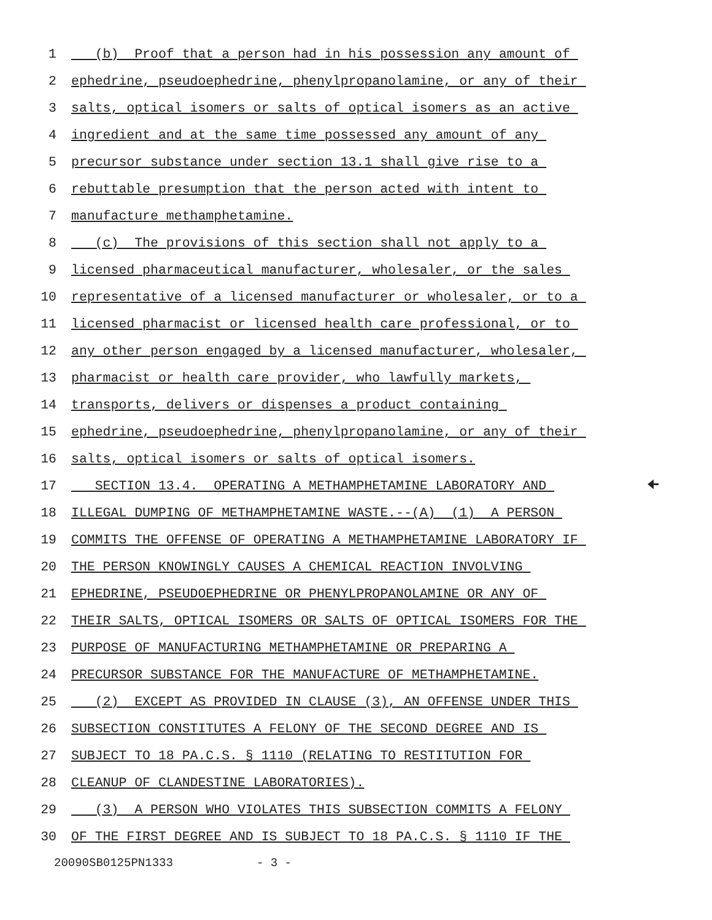1 (b) Proof that a person had in his possession any amount of
2 ephedrine, pseudoephedrine, phenylpropanolamine, or any of their
3 salts, optical isomers or salts of optical isomers as an active
4 ingredient and at the same time possessed any amount of any
5 precursor substance under section 13.1 shall give rise to a
6 rebuttable presumption that the person acted with intent to
7 manufacture methamphetamine.
8 (c) The provisions of this section shall not apply to a
9 licensed pharmaceutical manufacturer, wholesaler, or the sales
10 representative of a licensed manufacturer or wholesaler, or to a
11 licensed pharmacist or licensed health care professional, or to
12 any other person engaged by a licensed manufacturer, wholesaler,
13 pharmacist or health care provider, who lawfully markets,
14 transports, delivers or dispenses a product containing
15 ephedrine, pseudoephedrine, phenylpropanolamine, or any of their
16 salts, optical isomers or salts of optical isomers.
17 SECTION 13.4. OPERATING A METHAMPHETAMINE LABORATORY AND 🠈
18 ILLEGAL DUMPING OF METHAMPHETAMINE WASTE.--(A) (1) A PERSON
19 COMMITS THE OFFENSE OF OPERATING A METHAMPHETAMINE LABORATORY IF
20 THE PERSON KNOWINGLY CAUSES A CHEMICAL REACTION INVOLVING
21 EPHEDRINE, PSEUDOEPHEDRINE OR PHENYLPROPANOLAMINE OR ANY OF
22 THEIR SALTS, OPTICAL ISOMERS OR SALTS OF OPTICAL ISOMERS FOR THE
23 PURPOSE OF MANUFACTURING METHAMPHETAMINE OR PREPARING A
24 PRECURSOR SUBSTANCE FOR THE MANUFACTURE OF METHAMPHETAMINE.
25 (2) EXCEPT AS PROVIDED IN CLAUSE (3), AN OFFENSE UNDER THIS
26 SUBSECTION CONSTITUTES A FELONY OF THE SECOND DEGREE AND IS
27 SUBJECT TO 18 PA.C.S. § 1110 (RELATING TO RESTITUTION FOR
28 CLEANUP OF CLANDESTINE LABORATORIES).
29 (3) A PERSON WHO VIOLATES THIS SUBSECTION COMMITS A FELONY
30 OF THE FIRST DEGREE AND IS SUBJECT TO 18 PA.C.S. § 1110 IF THE
20090SB0125PN1333 - 3 -